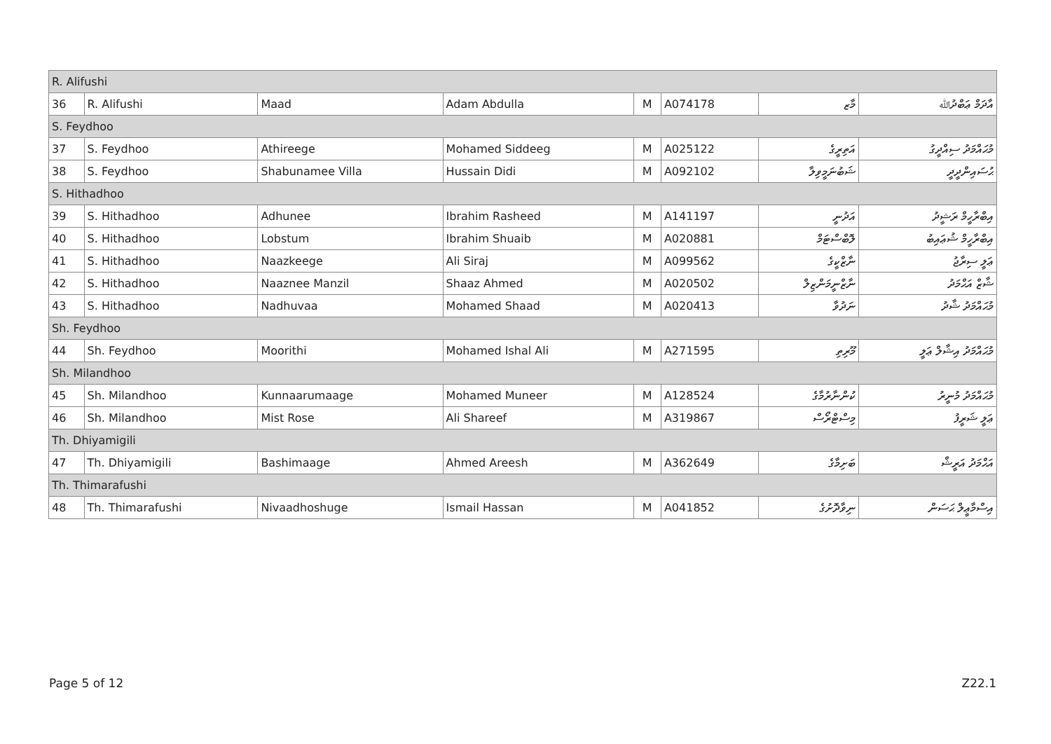| R. Alifushi | | | | | | | |
| 36 | R. Alifushi | Maad | Adam Abdulla | M | A074178 | މާޒ | އާދަމް ޢަބްދުﷲ |
| S. Feydhoo | | | | | | | |
| 37 | S. Feydhoo | Athireege | Mohamed Siddeeg | M | A025122 | އަތިރީގެ | މުޙައްމަދު ސިއްދީގު |
| 38 | S. Feydhoo | Shabunamee Villa | Hussain Didi | M | A092102 | ޝަބުނަމީވިލާ | ޙުސައިންދީދީ |
| S. Hithadhoo | | | | | | | |
| 39 | S. Hithadhoo | Adhunee | Ibrahim Rasheed | M | A141197 | އަދުނީ | އިބްރާހީމް ރަޝީދު |
| 40 | S. Hithadhoo | Lobstum | Ibrahim Shuaib | M | A020881 | ލޮބްސްޓަމް | އިބްރާހީމް ޝުޢައިބު |
| 41 | S. Hithadhoo | Naazkeege | Ali Siraj | M | A099562 | ނާޒްކީގެ | ޢަލީ ސިރާޖު |
| 42 | S. Hithadhoo | Naaznee Manzil | Shaaz Ahmed | M | A020502 | ނާޒްނީމަންޒިލް | ޝާޒް އަޙްމަދު |
| 43 | S. Hithadhoo | Nadhuvaa | Mohamed Shaad | M | A020413 | ނަދުވާ | މުޙައްމަދު ޝާދު |
| Sh. Feydhoo | | | | | | | |
| 44 | Sh. Feydhoo | Moorithi | Mohamed Ishal Ali | M | A271595 | މޫރިތި | މުޙައްމަދު އިޝާލް ޢަލީ |
| Sh. Milandhoo | | | | | | | |
| 45 | Sh. Milandhoo | Kunnaarumaage | Mohamed Muneer | M | A128524 | ކުންނާރުމާގެ | މުޙައްމަދު މުނީރު |
| 46 | Sh. Milandhoo | Mist Rose | Ali Shareef | M | A319867 | މިސްޓްރޯސް | ޢަލީ ޝަރީފު |
| Th. Dhiyamigili | | | | | | | |
| 47 | Th. Dhiyamigili | Bashimaage | Ahmed Areesh | M | A362649 | ބަށިމާގެ | އަޙްމަދު އަރީޝް |
| Th. Thimarafushi | | | | | | | |
| 48 | Th. Thimarafushi | Nivaadhoshuge | Ismail Hassan | M | A041852 | ނިވާދޮށުގެ | އިސްމާޢީލް ޙަސަން |
Page 5 of 12 Z22.1